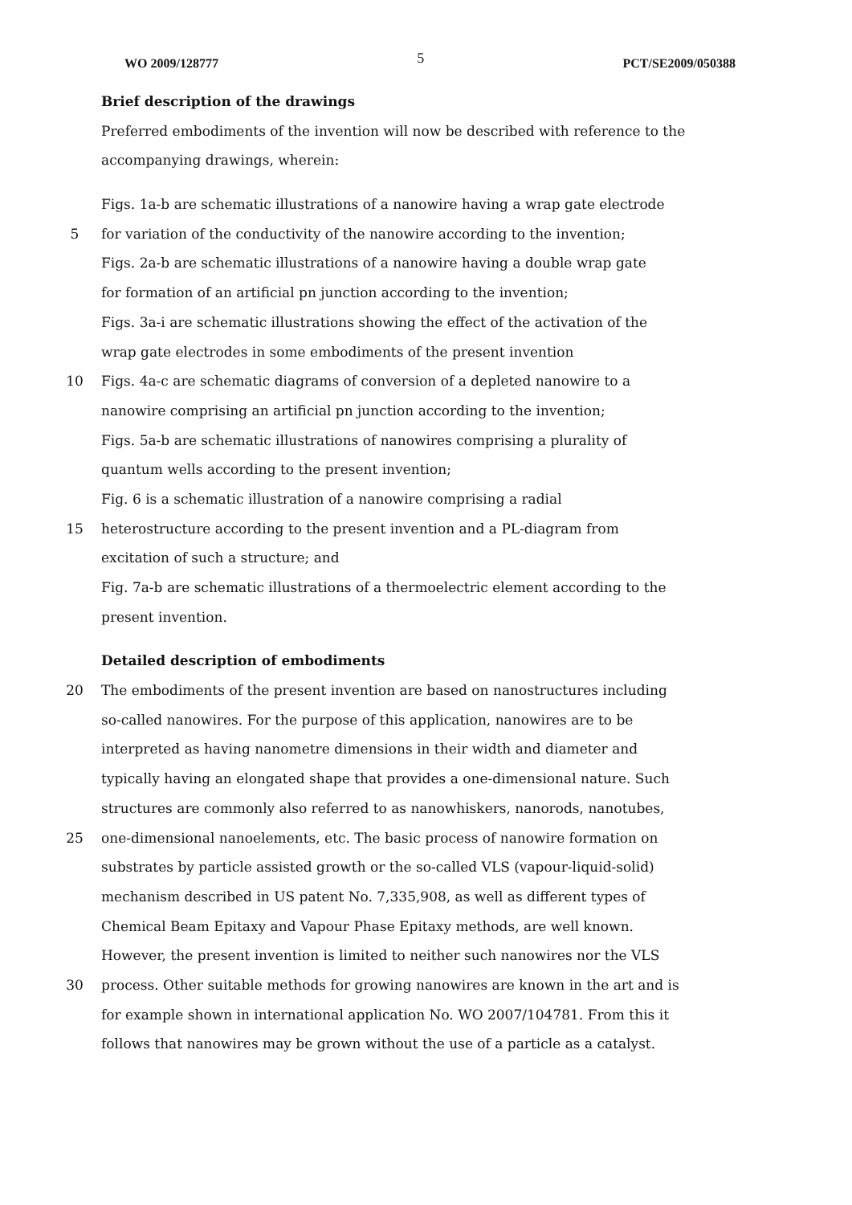WO 2009/128777 5 PCT/SE2009/050388
Brief description of the drawings
Preferred embodiments of the invention will now be described with reference to the
accompanying drawings, wherein:
Figs. 1a-b are schematic illustrations of a nanowire having a wrap gate electrode
5 for variation of the conductivity of the nanowire according to the invention;
Figs. 2a-b are schematic illustrations of a nanowire having a double wrap gate
for formation of an artificial pn junction according to the invention;
Figs. 3a-i are schematic illustrations showing the effect of the activation of the
wrap gate electrodes in some embodiments of the present invention
10 Figs. 4a-c are schematic diagrams of conversion of a depleted nanowire to a
nanowire comprising an artificial pn junction according to the invention;
Figs. 5a-b are schematic illustrations of nanowires comprising a plurality of
quantum wells according to the present invention;
Fig. 6 is a schematic illustration of a nanowire comprising a radial
15 heterostructure according to the present invention and a PL-diagram from
excitation of such a structure; and
Fig. 7a-b are schematic illustrations of a thermoelectric element according to the
present invention.
Detailed description of embodiments
20 The embodiments of the present invention are based on nanostructures including
so-called nanowires. For the purpose of this application, nanowires are to be
interpreted as having nanometre dimensions in their width and diameter and
typically having an elongated shape that provides a one-dimensional nature. Such
structures are commonly also referred to as nanowhiskers, nanorods, nanotubes,
25 one-dimensional nanoelements, etc. The basic process of nanowire formation on
substrates by particle assisted growth or the so-called VLS (vapour-liquid-solid)
mechanism described in US patent No. 7,335,908, as well as different types of
Chemical Beam Epitaxy and Vapour Phase Epitaxy methods, are well known.
However, the present invention is limited to neither such nanowires nor the VLS
30 process. Other suitable methods for growing nanowires are known in the art and is
for example shown in international application No. WO 2007/104781. From this it
follows that nanowires may be grown without the use of a particle as a catalyst.